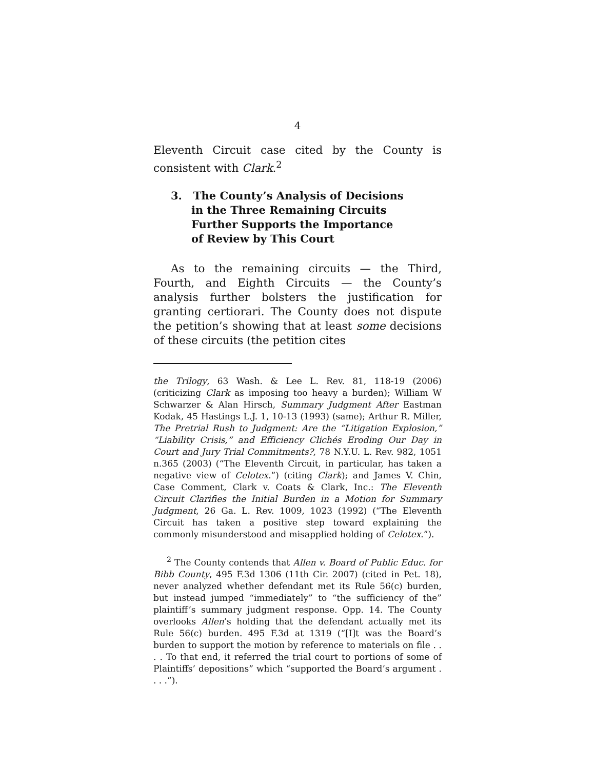4
Eleventh Circuit case cited by the County is consistent with Clark.<sup>2</sup>
3. The County’s Analysis of Decisions in the Three Remaining Circuits Further Supports the Importance of Review by This Court
As to the remaining circuits — the Third, Fourth, and Eighth Circuits — the County’s analysis further bolsters the justification for granting certiorari. The County does not dispute the petition’s showing that at least some decisions of these circuits (the petition cites
the Trilogy, 63 Wash. & Lee L. Rev. 81, 118-19 (2006) (criticizing Clark as imposing too heavy a burden); William W Schwarzer & Alan Hirsch, Summary Judgment After Eastman Kodak, 45 Hastings L.J. 1, 10-13 (1993) (same); Arthur R. Miller, The Pretrial Rush to Judgment: Are the “Litigation Explosion,” “Liability Crisis,” and Efficiency Clichés Eroding Our Day in Court and Jury Trial Commitments?, 78 N.Y.U. L. Rev. 982, 1051 n.365 (2003) (“The Eleventh Circuit, in particular, has taken a negative view of Celotex.”) (citing Clark); and James V. Chin, Case Comment, Clark v. Coats & Clark, Inc.: The Eleventh Circuit Clarifies the Initial Burden in a Motion for Summary Judgment, 26 Ga. L. Rev. 1009, 1023 (1992) (“The Eleventh Circuit has taken a positive step toward explaining the commonly misunderstood and misapplied holding of Celotex.”).
<sup>2</sup> The County contends that Allen v. Board of Public Educ. for Bibb County, 495 F.3d 1306 (11th Cir. 2007) (cited in Pet. 18), never analyzed whether defendant met its Rule 56(c) burden, but instead jumped “immediately” to “the sufficiency of the” plaintiff’s summary judgment response. Opp. 14. The County overlooks Allen’s holding that the defendant actually met its Rule 56(c) burden. 495 F.3d at 1319 (“[I]t was the Board’s burden to support the motion by reference to materials on file . . . . To that end, it referred the trial court to portions of some of Plaintiffs’ depositions” which “supported the Board’s argument . . . .”).